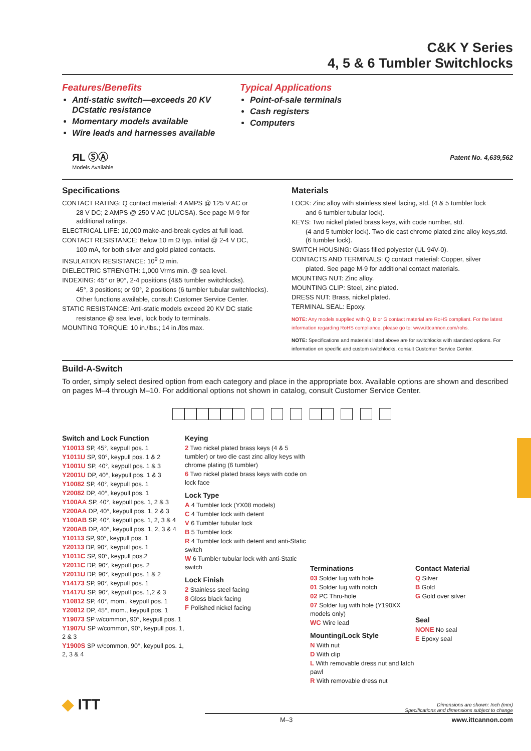C&K Y Series
4, 5 & 6 Tumbler Switchlocks
Features/Benefits
Anti-static switch—exceeds 20 KV DCstatic resistance
Momentary models available
Wire leads and harnesses available
ЯL ⓈⒶ
Models Available
Typical Applications
Point-of-sale terminals
Cash registers
Computers
Patent No. 4,639,562
Specifications
CONTACT RATING: Q contact material: 4 AMPS @ 125 V AC or
28 V DC; 2 AMPS @ 250 V AC (UL/CSA). See page M-9 for additional ratings.
ELECTRICAL LIFE: 10,000 make-and-break cycles at full load.
CONTACT RESISTANCE: Below 10 m Ω typ. initial @ 2-4 V DC,
100 mA, for both silver and gold plated contacts.
INSULATION RESISTANCE: 10<sup>9</sup> Ω min.
DIELECTRIC STRENGTH: 1,000 Vrms min. @ sea level.
INDEXING: 45° or 90°, 2-4 positions (4&5 tumbler switchlocks).
45°, 3 positions; or 90°, 2 positions (6 tumbler tubular switchlocks).
Other functions available, consult Customer Service Center.
STATIC RESISTANCE: Anti-static models exceed 20 KV DC static
resistance @ sea level, lock body to terminals.
MOUNTING TORQUE: 10 in./lbs.; 14 in./lbs max.
Materials
LOCK: Zinc alloy with stainless steel facing, std. (4 & 5 tumbler lock
and 6 tumbler tubular lock).
KEYS: Two nickel plated brass keys, with code number, std.
(4 and 5 tumbler lock). Two die cast chrome plated zinc alloy keys,std. (6 tumbler lock).
SWITCH HOUSING: Glass filled polyester (UL 94V-0).
CONTACTS AND TERMINALS: Q contact material: Copper, silver
plated. See page M-9 for additional contact materials.
MOUNTING NUT: Zinc alloy.
MOUNTING CLIP: Steel, zinc plated.
DRESS NUT: Brass, nickel plated.
TERMINAL SEAL: Epoxy.
NOTE: Any models supplied with Q, B or G contact material are RoHS compliant. For the latest information regarding RoHS compliance, please go to: www.ittcannon.com/rohs.
NOTE: Specifications and materials listed above are for switchlocks with standard options. For information on specific and custom switchlocks, consult Customer Service Center.
Build-A-Switch
To order, simply select desired option from each category and place in the appropriate box. Available options are shown and described on pages M–4 through M–10. For additional options not shown in catalog, consult Customer Service Center.
Switch and Lock Function
Y10013 SP, 45°, keypull pos. 1
Y1011U SP, 90°, keypull pos. 1 & 2
Y1001U SP, 40°, keypull pos. 1 & 3
Y2001U DP, 40°, keypull pos. 1 & 3
Y10082 SP, 40°, keypull pos. 1
Y20082 DP, 40°, keypull pos. 1
Y100AA SP, 40°, keypull pos. 1, 2 & 3
Y200AA DP, 40°, keypull pos. 1, 2 & 3
Y100AB SP, 40°, keypull pos. 1, 2, 3 & 4
Y200AB DP, 40°, keypull pos. 1, 2, 3 & 4
Y10113 SP, 90°, keypull pos. 1
Y20113 DP, 90°, keypull pos. 1
Y1011C SP, 90°, keypull pos.2
Y2011C DP, 90°, keypull pos. 2
Y2011U DP, 90°, keypull pos. 1 & 2
Y14173 SP, 90°, keypull pos. 1
Y1417U SP, 90°, keypull pos. 1,2 & 3
Y10812 SP, 40°, mom., keypull pos. 1
Y20812 DP, 45°, mom., keypull pos. 1
Y19073 SP w/common, 90°, keypull pos. 1
Y1907U SP w/common, 90°, keypull pos. 1, 2 & 3
Y1900S SP w/common, 90°, keypull pos. 1, 2, 3 & 4
Keying
2 Two nickel plated brass keys (4 & 5 tumbler) or two die cast zinc alloy keys with chrome plating (6 tumbler)
6 Two nickel plated brass keys with code on lock face
Lock Type
A 4 Tumbler lock (YX08 models)
C 4 Tumbler lock with detent
V 6 Tumbler tubular lock
B 5 Tumbler lock
R 4 Tumbler lock with detent and anti-Static switch
W 6 Tumbler tubular lock with anti-Static switch
Lock Finish
2 Stainless steel facing
8 Gloss black facing
F Polished nickel facing
Terminations
03 Solder lug with hole
01 Solder lug with notch
02 PC Thru-hole
07 Solder lug with hole (Y190XX models only)
WC Wire lead
Mounting/Lock Style
N With nut
D With clip
L With removable dress nut and latch pawl
R With removable dress nut
Contact Material
Q Silver
B Gold
G Gold over silver
Seal
NONE No seal
E Epoxy seal
◆ ITT
Dimensions are shown: Inch (mm)
Specifications and dimensions subject to change
M–3 www.ittcannon.com